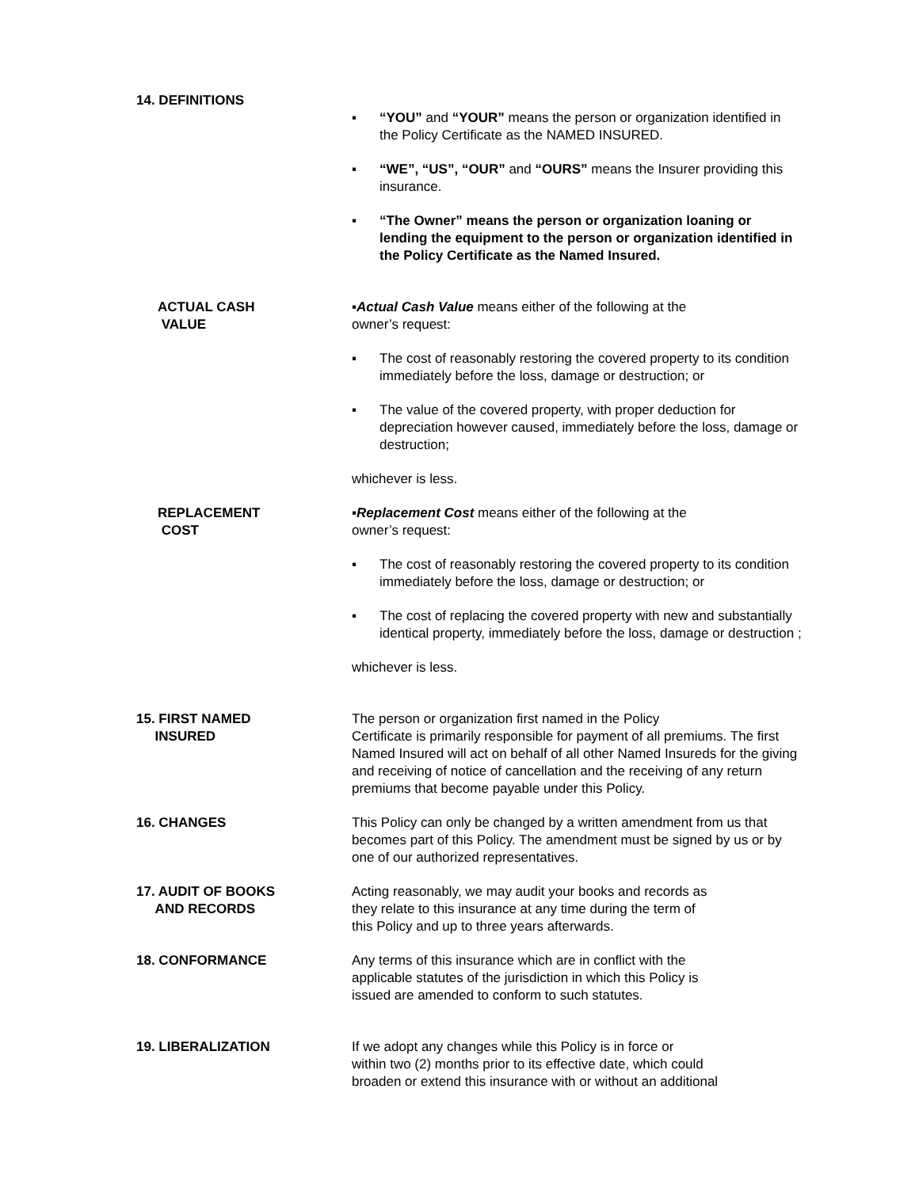14. DEFINITIONS
▪ “YOU” and “YOUR” means the person or organization identified in the Policy Certificate as the NAMED INSURED.
▪ “WE”, “US”, “OUR” and “OURS” means the Insurer providing this insurance.
▪ “The Owner” means the person or organization loaning or lending the equipment to the person or organization identified in the Policy Certificate as the Named Insured.
ACTUAL CASH
VALUE
▪Actual Cash Value means either of the following at the
owner’s request:
▪ The cost of reasonably restoring the covered property to its condition immediately before the loss, damage or destruction; or
▪ The value of the covered property, with proper deduction for depreciation however caused, immediately before the loss, damage or destruction;
whichever is less.
REPLACEMENT
COST
▪Replacement Cost means either of the following at the
owner’s request:
▪ The cost of reasonably restoring the covered property to its condition immediately before the loss, damage or destruction; or
▪ The cost of replacing the covered property with new and substantially identical property, immediately before the loss, damage or destruction ;
whichever is less.
15. FIRST NAMED
INSURED
The person or organization first named in the Policy
Certificate is primarily responsible for payment of all premiums. The first Named Insured will act on behalf of all other Named Insureds for the giving and receiving of notice of cancellation and the receiving of any return premiums that become payable under this Policy.
16. CHANGES This Policy can only be changed by a written amendment from us that becomes part of this Policy. The amendment must be signed by us or by one of our authorized representatives.
17. AUDIT OF BOOKS
AND RECORDS
Acting reasonably, we may audit your books and records as
they relate to this insurance at any time during the term of
this Policy and up to three years afterwards.
18. CONFORMANCE Any terms of this insurance which are in conflict with the
applicable statutes of the jurisdiction in which this Policy is
issued are amended to conform to such statutes.
19. LIBERALIZATION If we adopt any changes while this Policy is in force or
within two (2) months prior to its effective date, which could
broaden or extend this insurance with or without an additional